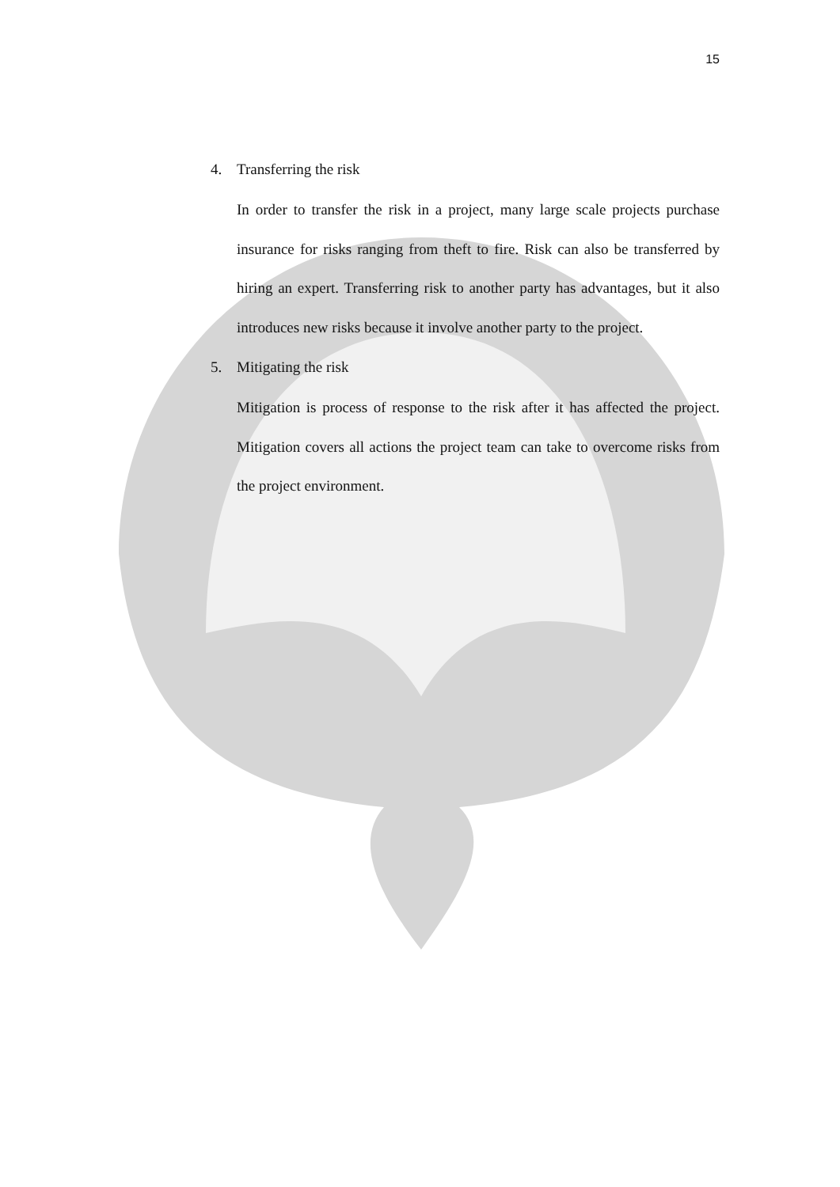15
4. Transferring the risk
In order to transfer the risk in a project, many large scale projects purchase insurance for risks ranging from theft to fire. Risk can also be transferred by hiring an expert. Transferring risk to another party has advantages, but it also introduces new risks because it involve another party to the project.
5. Mitigating the risk
Mitigation is process of response to the risk after it has affected the project. Mitigation covers all actions the project team can take to overcome risks from the project environment.